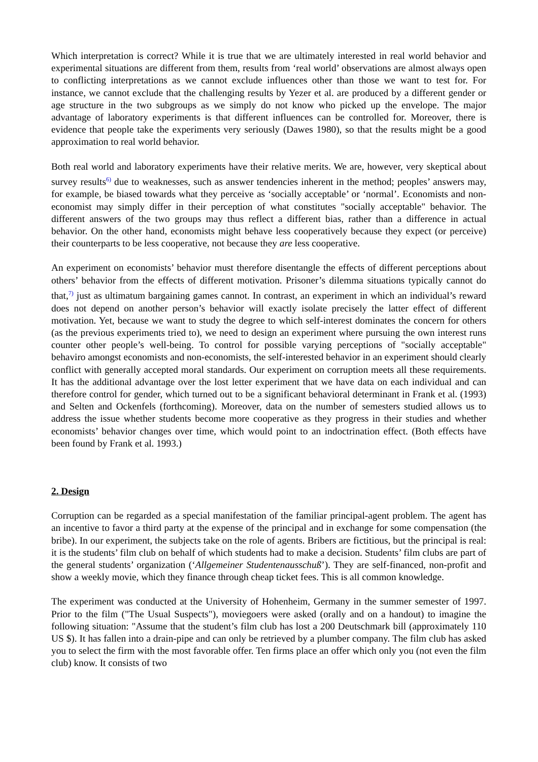Which interpretation is correct? While it is true that we are ultimately interested in real world behavior and experimental situations are different from them, results from ‘real world’ observations are almost always open to conflicting interpretations as we cannot exclude influences other than those we want to test for. For instance, we cannot exclude that the challenging results by Yezer et al. are produced by a different gender or age structure in the two subgroups as we simply do not know who picked up the envelope. The major advantage of laboratory experiments is that different influences can be controlled for. Moreover, there is evidence that people take the experiments very seriously (Dawes 1980), so that the results might be a good approximation to real world behavior.
Both real world and laboratory experiments have their relative merits. We are, however, very skeptical about survey results<sup>6)</sup> due to weaknesses, such as answer tendencies inherent in the method; peoples’ answers may, for example, be biased towards what they perceive as ‘socially acceptable’ or ‘normal’. Economists and non-economist may simply differ in their perception of what constitutes "socially acceptable" behavior. The different answers of the two groups may thus reflect a different bias, rather than a difference in actual behavior. On the other hand, economists might behave less cooperatively because they expect (or perceive) their counterparts to be less cooperative, not because they are less cooperative.
An experiment on economists’ behavior must therefore disentangle the effects of different perceptions about others’ behavior from the effects of different motivation. Prisoner’s dilemma situations typically cannot do that,<sup>7)</sup> just as ultimatum bargaining games cannot. In contrast, an experiment in which an individual’s reward does not depend on another person’s behavior will exactly isolate precisely the latter effect of different motivation. Yet, because we want to study the degree to which self-interest dominates the concern for others (as the previous experiments tried to), we need to design an experiment where pursuing the own interest runs counter other people’s well-being. To control for possible varying perceptions of "socially acceptable" behaviro amongst economists and non-economists, the self-interested behavior in an experiment should clearly conflict with generally accepted moral standards. Our experiment on corruption meets all these requirements. It has the additional advantage over the lost letter experiment that we have data on each individual and can therefore control for gender, which turned out to be a significant behavioral determinant in Frank et al. (1993) and Selten and Ockenfels (forthcoming). Moreover, data on the number of semesters studied allows us to address the issue whether students become more cooperative as they progress in their studies and whether economists’ behavior changes over time, which would point to an indoctrination effect. (Both effects have been found by Frank et al. 1993.)
2. Design
Corruption can be regarded as a special manifestation of the familiar principal-agent problem. The agent has an incentive to favor a third party at the expense of the principal and in exchange for some compensation (the bribe). In our experiment, the subjects take on the role of agents. Bribers are fictitious, but the principal is real: it is the students’ film club on behalf of which students had to make a decision. Students’ film clubs are part of the general students’ organization (‘Allgemeiner Studentenausschuß’). They are self-financed, non-profit and show a weekly movie, which they finance through cheap ticket fees. This is all common knowledge.
The experiment was conducted at the University of Hohenheim, Germany in the summer semester of 1997. Prior to the film ("The Usual Suspects"), moviegoers were asked (orally and on a handout) to imagine the following situation: "Assume that the student’s film club has lost a 200 Deutschmark bill (approximately 110 US $). It has fallen into a drain-pipe and can only be retrieved by a plumber company. The film club has asked you to select the firm with the most favorable offer. Ten firms place an offer which only you (not even the film club) know. It consists of two